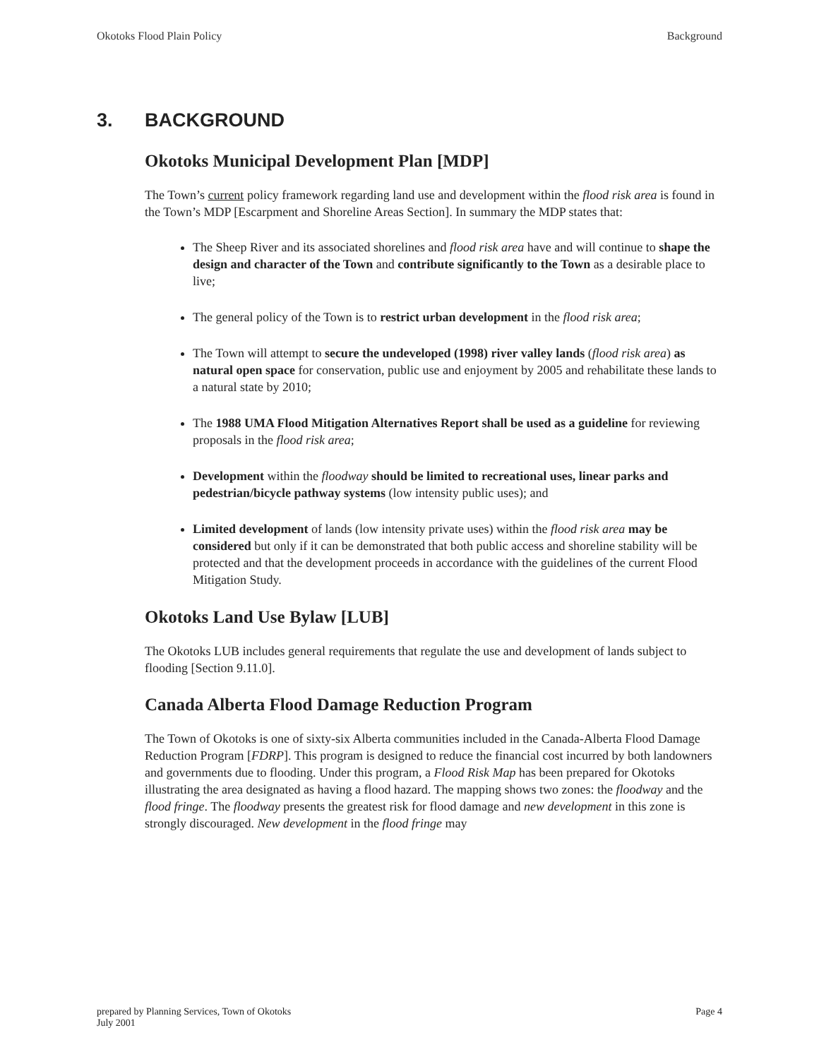Okotoks Flood Plain Policy Background
3. BACKGROUND
Okotoks Municipal Development Plan [MDP]
The Town’s current policy framework regarding land use and development within the flood risk area is found in the Town’s MDP [Escarpment and Shoreline Areas Section]. In summary the MDP states that:
The Sheep River and its associated shorelines and flood risk area have and will continue to shape the design and character of the Town and contribute significantly to the Town as a desirable place to live;
The general policy of the Town is to restrict urban development in the flood risk area;
The Town will attempt to secure the undeveloped (1998) river valley lands (flood risk area) as natural open space for conservation, public use and enjoyment by 2005 and rehabilitate these lands to a natural state by 2010;
The 1988 UMA Flood Mitigation Alternatives Report shall be used as a guideline for reviewing proposals in the flood risk area;
Development within the floodway should be limited to recreational uses, linear parks and pedestrian/bicycle pathway systems (low intensity public uses); and
Limited development of lands (low intensity private uses) within the flood risk area may be considered but only if it can be demonstrated that both public access and shoreline stability will be protected and that the development proceeds in accordance with the guidelines of the current Flood Mitigation Study.
Okotoks Land Use Bylaw [LUB]
The Okotoks LUB includes general requirements that regulate the use and development of lands subject to flooding [Section 9.11.0].
Canada Alberta Flood Damage Reduction Program
The Town of Okotoks is one of sixty-six Alberta communities included in the Canada-Alberta Flood Damage Reduction Program [FDRP]. This program is designed to reduce the financial cost incurred by both landowners and governments due to flooding. Under this program, a Flood Risk Map has been prepared for Okotoks illustrating the area designated as having a flood hazard. The mapping shows two zones: the floodway and the flood fringe. The floodway presents the greatest risk for flood damage and new development in this zone is strongly discouraged. New development in the flood fringe may
prepared by Planning Services, Town of Okotoks
July 2001 Page 4